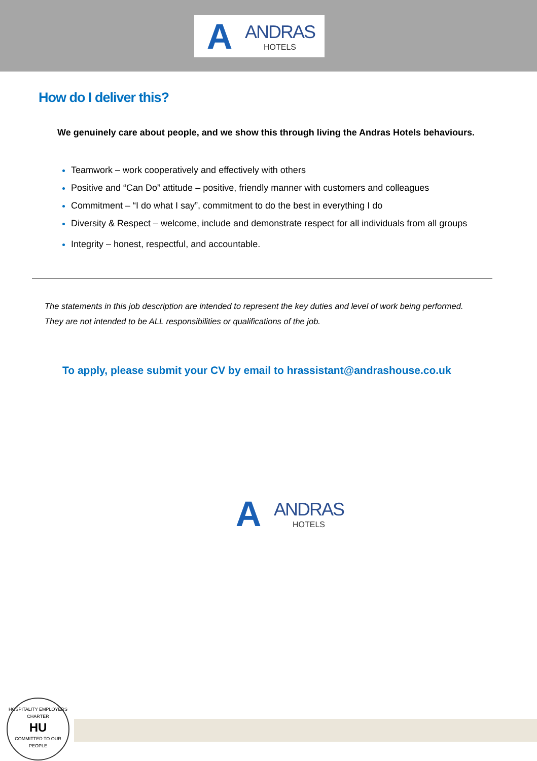A
ANDRAS
HOTELS
How do I deliver this?
We genuinely care about people, and we show this through living the Andras Hotels behaviours.
Teamwork – work cooperatively and effectively with others
Positive and “Can Do” attitude – positive, friendly manner with customers and colleagues
Commitment – “I do what I say”, commitment to do the best in everything I do
Diversity & Respect – welcome, include and demonstrate respect for all individuals from all groups
Integrity – honest, respectful, and accountable.
The statements in this job description are intended to represent the key duties and level of work being performed.
They are not intended to be ALL responsibilities or qualifications of the job.
To apply, please submit your CV by email to hrassistant@andrashouse.co.uk
A
ANDRAS
HOTELS
HOSPITALITY EMPLOYERS CHARTER
HU
COMMITTED TO OUR PEOPLE